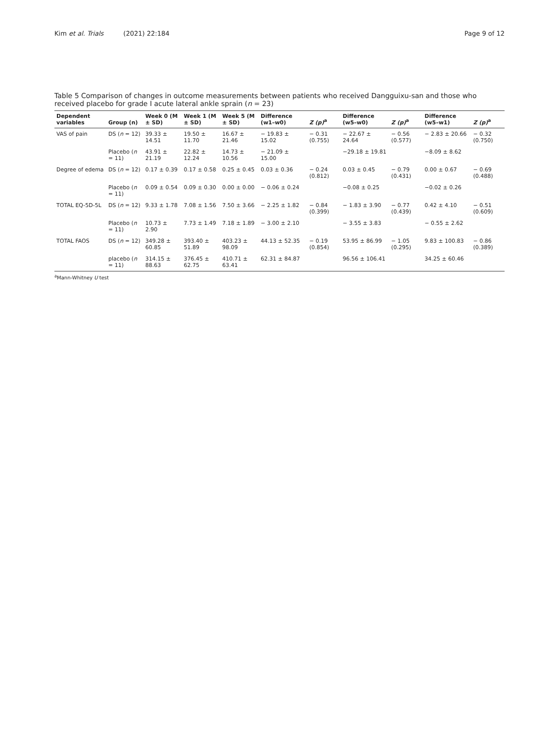Kim et al. Trials (2021) 22:184
Page 9 of 12
Table 5 Comparison of changes in outcome measurements between patients who received Dangguixu-san and those who received placebo for grade I acute lateral ankle sprain (n = 23)
| Dependent variables | Group (n) | Week 0 (M ± SD) | Week 1 (M ± SD) | Week 5 (M ± SD) | Difference (w1–w0) | Z (p)<sup>a</sup> | Difference (w5–w0) | Z (p)<sup>a</sup> | Difference (w5–w1) | Z (p)<sup>a</sup> |
| --- | --- | --- | --- | --- | --- | --- | --- | --- | --- | --- |
| VAS of pain | DS ( n = 12) | 39.33 ± 14.51 | 19.50 ± 11.70 | 16.67 ± 21.46 | − 19.83 ± 15.02 | − 0.31 (0.755) | − 22.67 ± 24.64 | − 0.56 (0.577) | − 2.83 ± 20.66 | − 0.32 (0.750) |
| | Placebo ( n = 11) | 43.91 ± 21.19 | 22.82 ± 12.24 | 14.73 ± 10.56 | − 21.09 ± 15.00 | | −29.18 ± 19.81 | | −8.09 ± 8.62 | |
| Degree of edema | DS ( n = 12) | 0.17 ± 0.39 | 0.17 ± 0.58 | 0.25 ± 0.45 | 0.03 ± 0.36 | − 0.24 (0.812) | 0.03 ± 0.45 | − 0.79 (0.431) | 0.00 ± 0.67 | − 0.69 (0.488) |
| | Placebo ( n = 11) | 0.09 ± 0.54 | 0.09 ± 0.30 | 0.00 ± 0.00 | − 0.06 ± 0.24 | | −0.08 ± 0.25 | | −0.02 ± 0.26 | |
| TOTAL EQ-5D-5L | DS ( n = 12) | 9.33 ± 1.78 | 7.08 ± 1.56 | 7.50 ± 3.66 | − 2.25 ± 1.82 | − 0.84 (0.399) | − 1.83 ± 3.90 | − 0.77 (0.439) | 0.42 ± 4.10 | − 0.51 (0.609) |
| | Placebo ( n = 11) | 10.73 ± 2.90 | 7.73 ± 1.49 | 7.18 ± 1.89 | − 3.00 ± 2.10 | | − 3.55 ± 3.83 | | − 0.55 ± 2.62 | |
| TOTAL FAOS | DS ( n = 12) | 349.28 ± 60.85 | 393.40 ± 51.89 | 403.23 ± 98.09 | 44.13 ± 52.35 | − 0.19 (0.854) | 53.95 ± 86.99 | − 1.05 (0.295) | 9.83 ± 100.83 | − 0.86 (0.389) |
| | placebo ( n = 11) | 314.15 ± 88.63 | 376.45 ± 62.75 | 410.71 ± 63.41 | 62.31 ± 84.87 | | 96.56 ± 106.41 | | 34.25 ± 60.46 | |
<sup>a</sup> Mann-Whitney U test